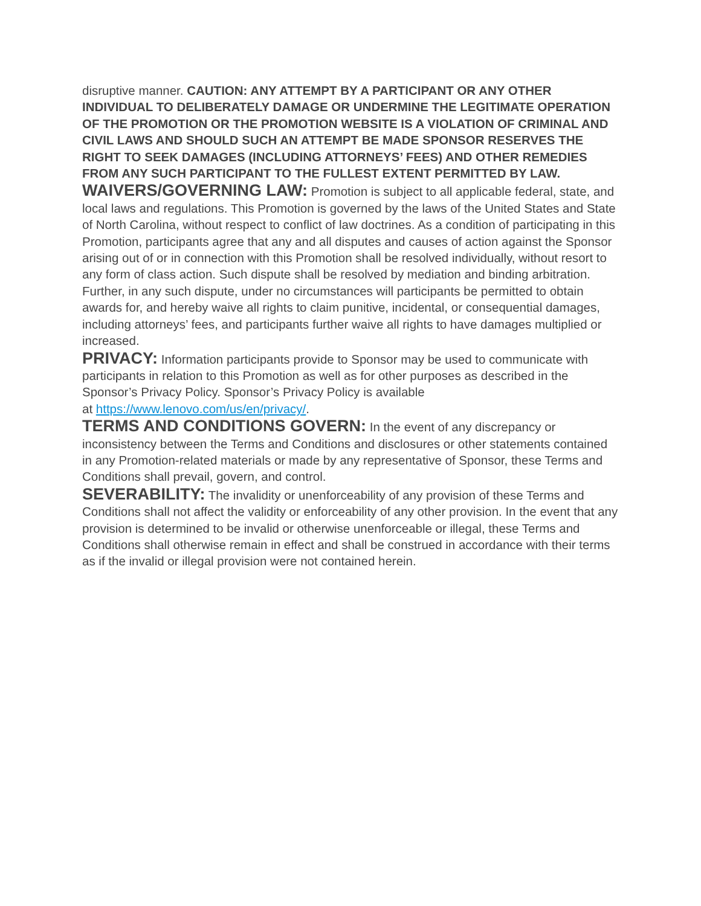disruptive manner. CAUTION: ANY ATTEMPT BY A PARTICIPANT OR ANY OTHER INDIVIDUAL TO DELIBERATELY DAMAGE OR UNDERMINE THE LEGITIMATE OPERATION OF THE PROMOTION OR THE PROMOTION WEBSITE IS A VIOLATION OF CRIMINAL AND CIVIL LAWS AND SHOULD SUCH AN ATTEMPT BE MADE SPONSOR RESERVES THE RIGHT TO SEEK DAMAGES (INCLUDING ATTORNEYS’ FEES) AND OTHER REMEDIES FROM ANY SUCH PARTICIPANT TO THE FULLEST EXTENT PERMITTED BY LAW.
WAIVERS/GOVERNING LAW: Promotion is subject to all applicable federal, state, and local laws and regulations. This Promotion is governed by the laws of the United States and State of North Carolina, without respect to conflict of law doctrines. As a condition of participating in this Promotion, participants agree that any and all disputes and causes of action against the Sponsor arising out of or in connection with this Promotion shall be resolved individually, without resort to any form of class action. Such dispute shall be resolved by mediation and binding arbitration. Further, in any such dispute, under no circumstances will participants be permitted to obtain awards for, and hereby waive all rights to claim punitive, incidental, or consequential damages, including attorneys’ fees, and participants further waive all rights to have damages multiplied or increased.
PRIVACY: Information participants provide to Sponsor may be used to communicate with participants in relation to this Promotion as well as for other purposes as described in the Sponsor’s Privacy Policy. Sponsor’s Privacy Policy is available
at https://www.lenovo.com/us/en/privacy/.
TERMS AND CONDITIONS GOVERN: In the event of any discrepancy or inconsistency between the Terms and Conditions and disclosures or other statements contained in any Promotion-related materials or made by any representative of Sponsor, these Terms and Conditions shall prevail, govern, and control.
SEVERABILITY: The invalidity or unenforceability of any provision of these Terms and Conditions shall not affect the validity or enforceability of any other provision. In the event that any provision is determined to be invalid or otherwise unenforceable or illegal, these Terms and Conditions shall otherwise remain in effect and shall be construed in accordance with their terms as if the invalid or illegal provision were not contained herein.